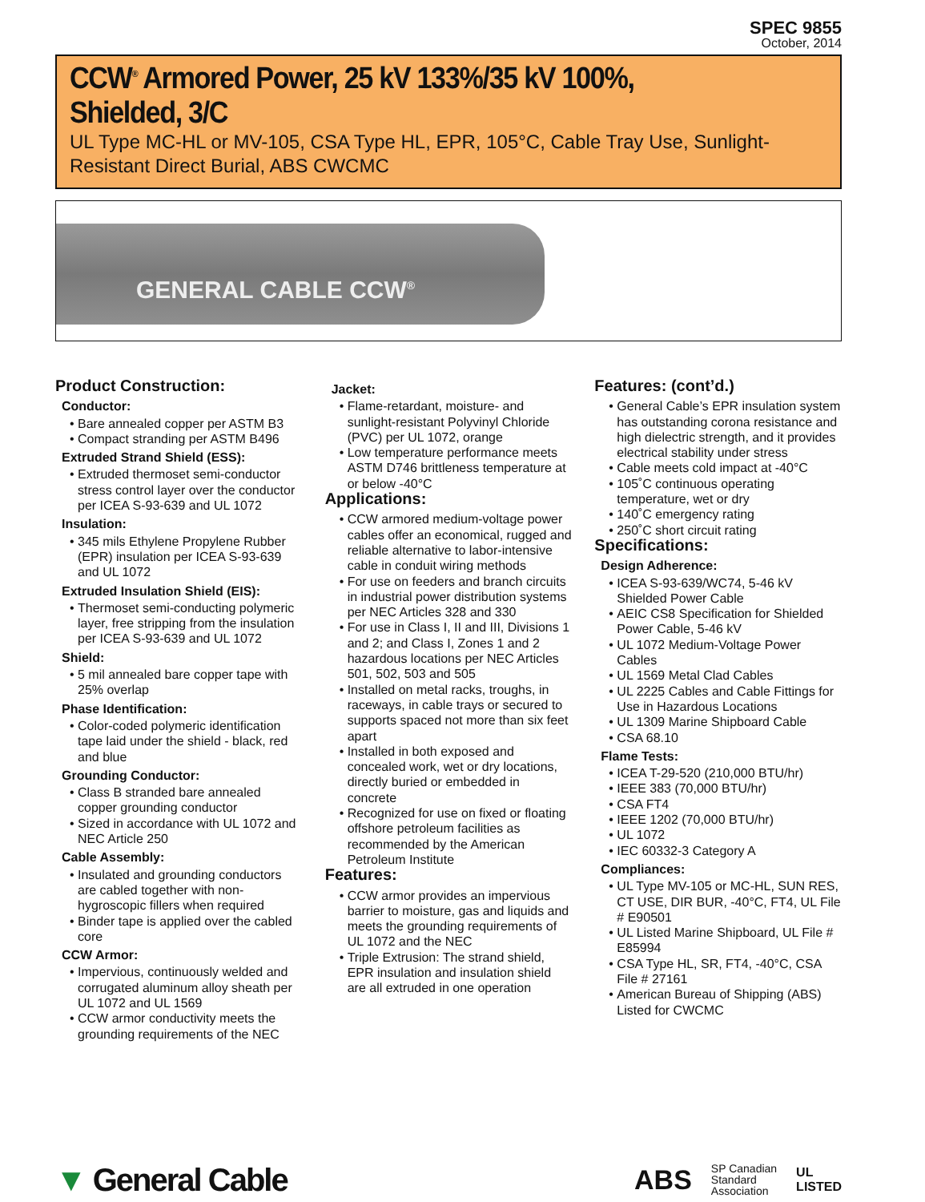SPEC 9855
October, 2014
CCW<sup>®</sup> Armored Power, 25 kV 133%/35 kV 100%, Shielded, 3/C
UL Type MC-HL or MV-105, CSA Type HL, EPR, 105°C, Cable Tray Use, Sunlight-Resistant Direct Burial, ABS CWCMC
GENERAL CABLE CCW<sup>®</sup>
Product Construction:
Conductor:
Bare annealed copper per ASTM B3
Compact stranding per ASTM B496
Extruded Strand Shield (ESS):
Extruded thermoset semi-conductor stress control layer over the conductor per ICEA S-93-639 and UL 1072
Insulation:
345 mils Ethylene Propylene Rubber (EPR) insulation per ICEA S-93-639 and UL 1072
Extruded Insulation Shield (EIS):
Thermoset semi-conducting polymeric layer, free stripping from the insulation per ICEA S-93-639 and UL 1072
Shield:
5 mil annealed bare copper tape with 25% overlap
Phase Identification:
Color-coded polymeric identification tape laid under the shield - black, red and blue
Grounding Conductor:
Class B stranded bare annealed copper grounding conductor
Sized in accordance with UL 1072 and NEC Article 250
Cable Assembly:
Insulated and grounding conductors are cabled together with non-hygroscopic fillers when required
Binder tape is applied over the cabled core
CCW Armor:
Impervious, continuously welded and corrugated aluminum alloy sheath per UL 1072 and UL 1569
CCW armor conductivity meets the grounding requirements of the NEC
Jacket:
Flame-retardant, moisture- and sunlight-resistant Polyvinyl Chloride (PVC) per UL 1072, orange
Low temperature performance meets ASTM D746 brittleness temperature at or below -40°C
Applications:
CCW armored medium-voltage power cables offer an economical, rugged and reliable alternative to labor-intensive cable in conduit wiring methods
For use on feeders and branch circuits in industrial power distribution systems per NEC Articles 328 and 330
For use in Class I, II and III, Divisions 1 and 2; and Class I, Zones 1 and 2 hazardous locations per NEC Articles 501, 502, 503 and 505
Installed on metal racks, troughs, in raceways, in cable trays or secured to supports spaced not more than six feet apart
Installed in both exposed and concealed work, wet or dry locations, directly buried or embedded in concrete
Recognized for use on fixed or floating offshore petroleum facilities as recommended by the American Petroleum Institute
Features:
CCW armor provides an impervious barrier to moisture, gas and liquids and meets the grounding requirements of UL 1072 and the NEC
Triple Extrusion: The strand shield, EPR insulation and insulation shield are all extruded in one operation
Features: (cont’d.)
General Cable’s EPR insulation system has outstanding corona resistance and high dielectric strength, and it provides electrical stability under stress
Cable meets cold impact at -40°C
105˚C continuous operating temperature, wet or dry
140˚C emergency rating
250˚C short circuit rating
Specifications:
Design Adherence:
ICEA S-93-639/WC74, 5-46 kV Shielded Power Cable
AEIC CS8 Specification for Shielded Power Cable, 5-46 kV
UL 1072 Medium-Voltage Power Cables
UL 1569 Metal Clad Cables
UL 2225 Cables and Cable Fittings for Use in Hazardous Locations
UL 1309 Marine Shipboard Cable
CSA 68.10
Flame Tests:
ICEA T-29-520 (210,000 BTU/hr)
IEEE 383 (70,000 BTU/hr)
CSA FT4
IEEE 1202 (70,000 BTU/hr)
UL 1072
IEC 60332-3 Category A
Compliances:
UL Type MV-105 or MC-HL, SUN RES, CT USE, DIR BUR, -40°C, FT4, UL File # E90501
UL Listed Marine Shipboard, UL File # E85994
CSA Type HL, SR, FT4, -40°C, CSA File # 27161
American Bureau of Shipping (ABS) Listed for CWCMC
▼ General Cable
ABS SP Canadian
Standard
Association UL
LISTED